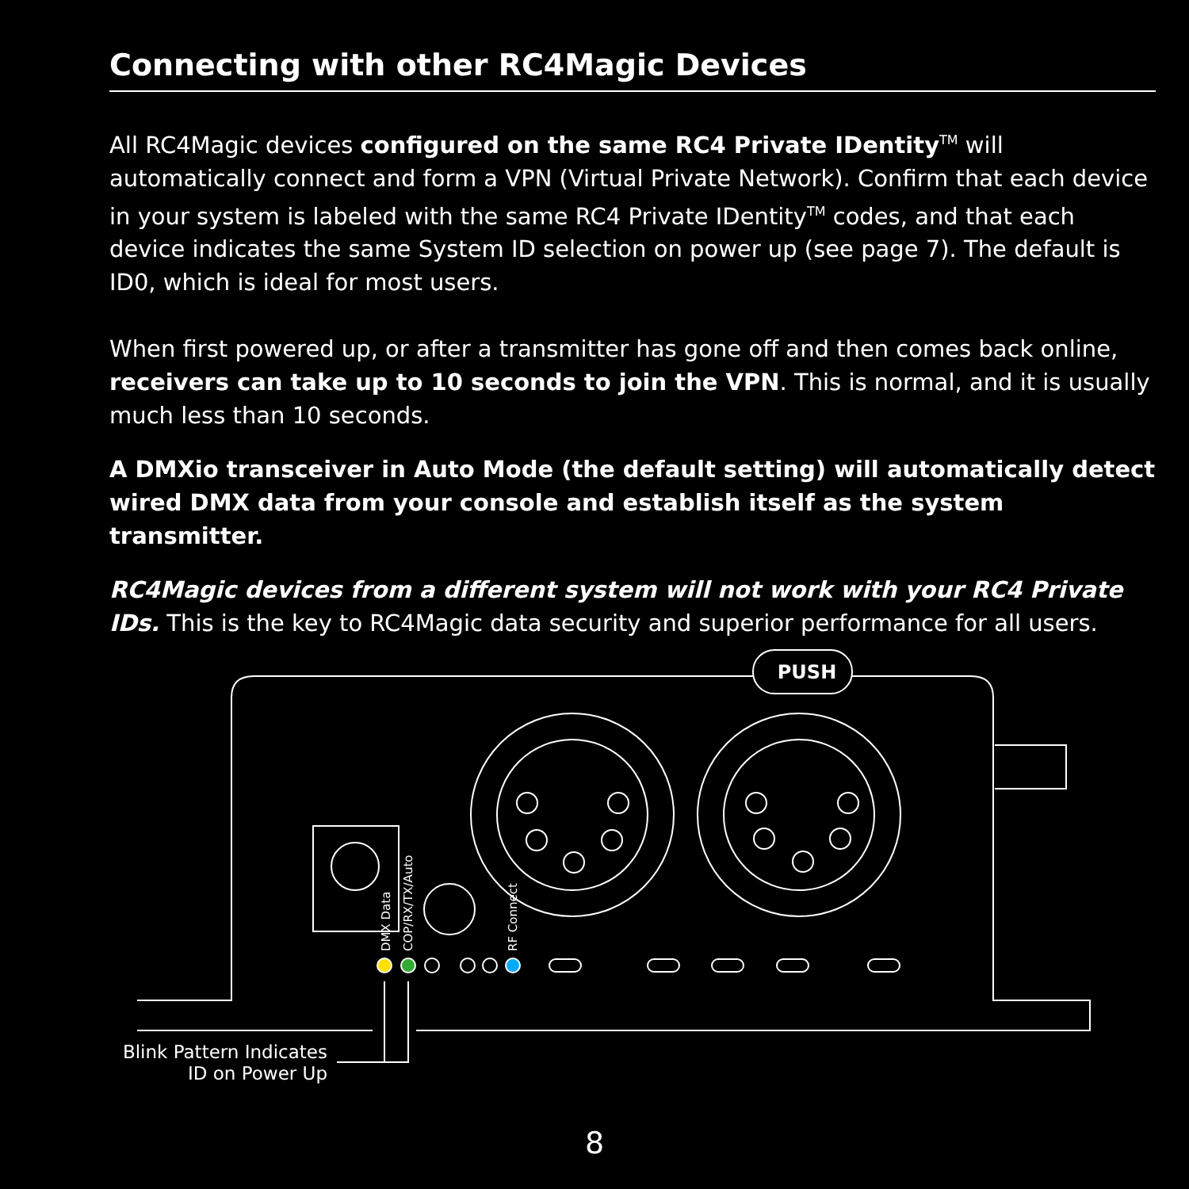Connecting with other RC4Magic Devices
All RC4Magic devices configured on the same RC4 Private IDentity<sup>TM</sup> will automatically connect and form a VPN (Virtual Private Network). Confirm that each device in your system is labeled with the same RC4 Private IDentity<sup>TM</sup> codes, and that each device indicates the same System ID selection on power up (see page 7). The default is ID0, which is ideal for most users.
When first powered up, or after a transmitter has gone off and then comes back online, receivers can take up to 10 seconds to join the VPN. This is normal, and it is usually much less than 10 seconds.
A DMXio transceiver in Auto Mode (the default setting) will automatically detect wired DMX data from your console and establish itself as the system transmitter.
RC4Magic devices from a different system will not work with your RC4 Private IDs. This is the key to RC4Magic data security and superior performance for all users.
PUSH
DMX Data
COP/RX/TX/Auto
RF Connect
Blink Pattern Indicates
ID on Power Up
8